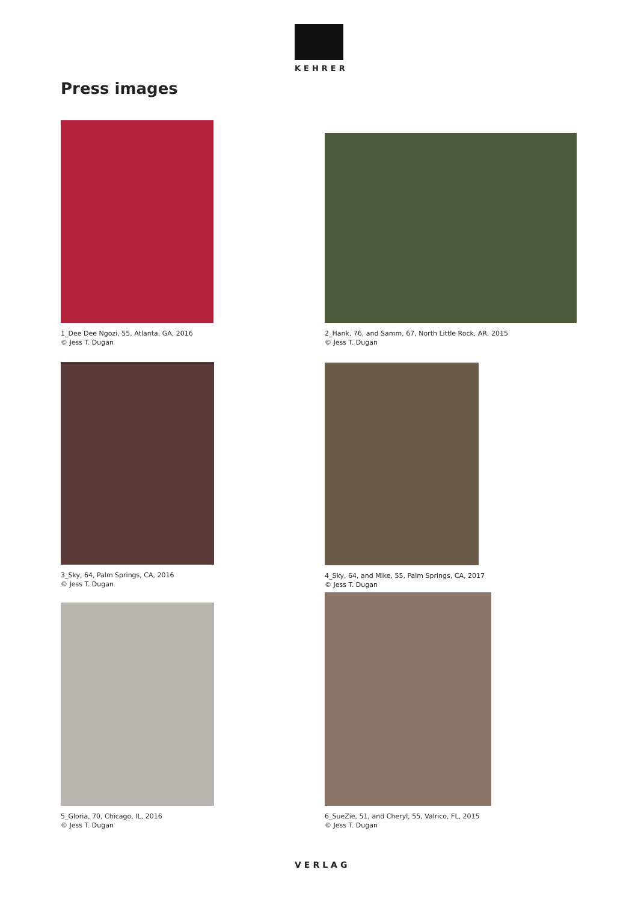KEHRER
Press images
1_Dee Dee Ngozi, 55, Atlanta, GA, 2016
© Jess T. Dugan
2_Hank, 76, and Samm, 67, North Little Rock, AR, 2015
© Jess T. Dugan
3_Sky, 64, Palm Springs, CA, 2016
© Jess T. Dugan
4_Sky, 64, and Mike, 55, Palm Springs, CA, 2017
© Jess T. Dugan
5_Gloria, 70, Chicago, IL, 2016
© Jess T. Dugan
6_SueZie, 51, and Cheryl, 55, Valrico, FL, 2015
© Jess T. Dugan
VERLAG